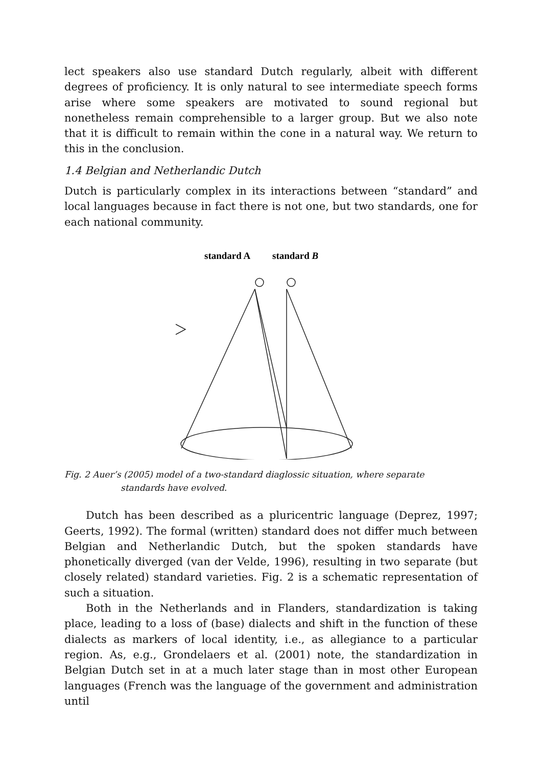lect speakers also use standard Dutch regularly, albeit with different degrees of proficiency. It is only natural to see intermediate speech forms arise where some speakers are motivated to sound regional but nonetheless remain comprehensible to a larger group. But we also note that it is difficult to remain within the cone in a natural way. We return to this in the conclusion.
1.4 Belgian and Netherlandic Dutch
Dutch is particularly complex in its interactions between “standard” and local languages because in fact there is not one, but two standards, one for each national community.
standard A
standard B
Fig. 2 Auer’s (2005) model of a two-standard diaglossic situation, where separate
standards have evolved.
Dutch has been described as a pluricentric language (Deprez, 1997; Geerts, 1992). The formal (written) standard does not differ much between Belgian and Netherlandic Dutch, but the spoken standards have phonetically diverged (van der Velde, 1996), resulting in two separate (but closely related) standard varieties. Fig. 2 is a schematic representation of such a situation.
Both in the Netherlands and in Flanders, standardization is taking place, leading to a loss of (base) dialects and shift in the function of these dialects as markers of local identity, i.e., as allegiance to a particular region. As, e.g., Grondelaers et al. (2001) note, the standardization in Belgian Dutch set in at a much later stage than in most other European languages (French was the language of the government and administration until